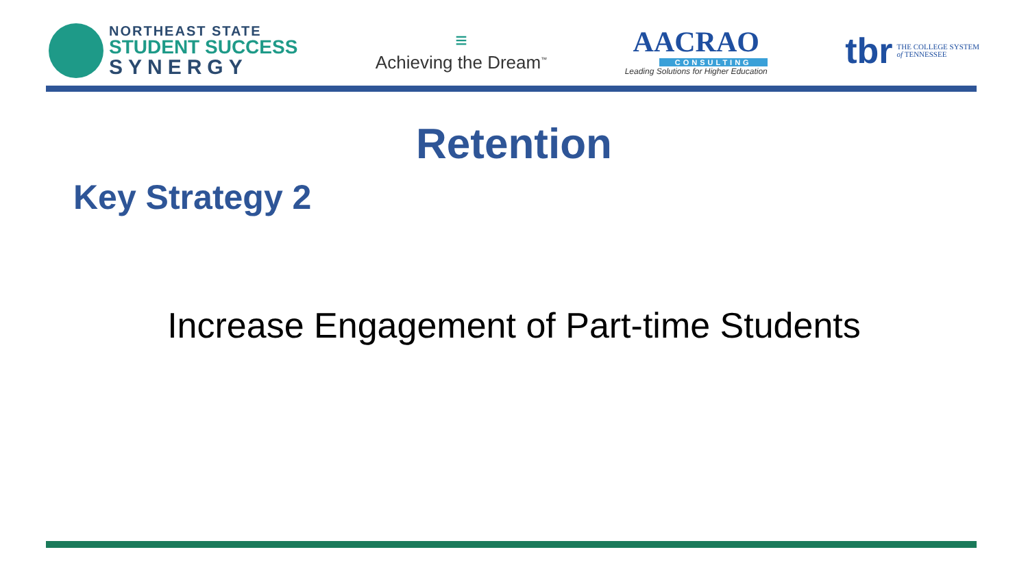NORTHEAST STATE
STUDENT SUCCESS
SYNERGY
≡
Achieving the Dream<sup>™</sup>
AACRAO
CONSULTING
Leading Solutions for Higher Education
tbr THE COLLEGE SYSTEM
of TENNESSEE
Retention
Key Strategy 2
Increase Engagement of Part-time Students